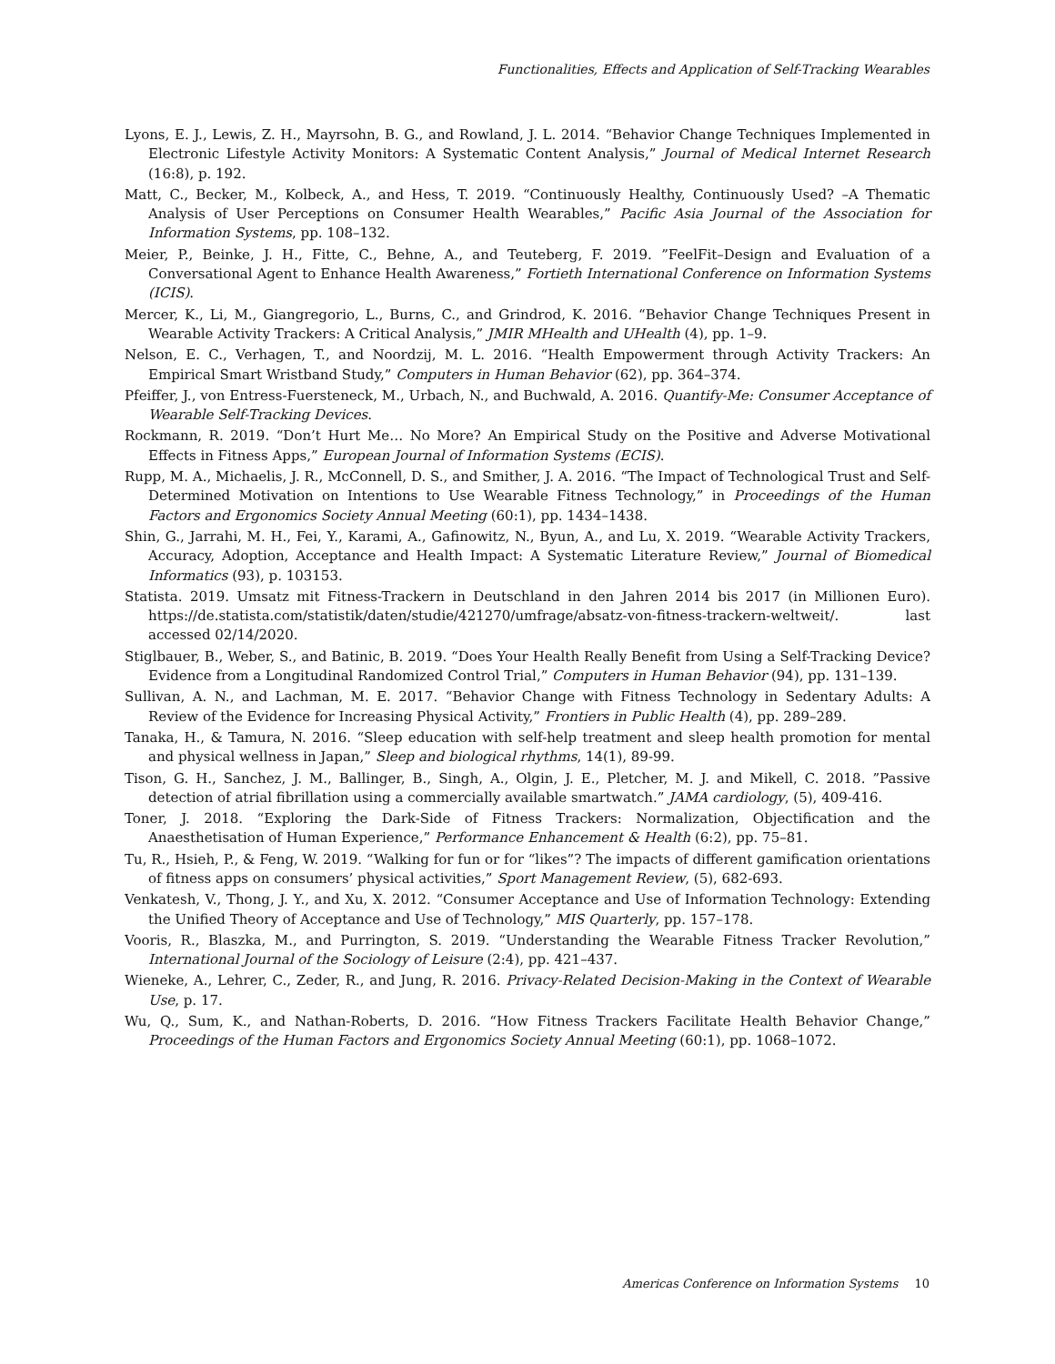Functionalities, Effects and Application of Self-Tracking Wearables
Lyons, E. J., Lewis, Z. H., Mayrsohn, B. G., and Rowland, J. L. 2014. “Behavior Change Techniques Implemented in Electronic Lifestyle Activity Monitors: A Systematic Content Analysis,” Journal of Medical Internet Research (16:8), p. 192.
Matt, C., Becker, M., Kolbeck, A., and Hess, T. 2019. “Continuously Healthy, Continuously Used? –A Thematic Analysis of User Perceptions on Consumer Health Wearables,” Pacific Asia Journal of the Association for Information Systems, pp. 108–132.
Meier, P., Beinke, J. H., Fitte, C., Behne, A., and Teuteberg, F. 2019. ”FeelFit–Design and Evaluation of a Conversational Agent to Enhance Health Awareness,” Fortieth International Conference on Information Systems (ICIS).
Mercer, K., Li, M., Giangregorio, L., Burns, C., and Grindrod, K. 2016. “Behavior Change Techniques Present in Wearable Activity Trackers: A Critical Analysis,” JMIR MHealth and UHealth (4), pp. 1–9.
Nelson, E. C., Verhagen, T., and Noordzij, M. L. 2016. “Health Empowerment through Activity Trackers: An Empirical Smart Wristband Study,” Computers in Human Behavior (62), pp. 364–374.
Pfeiffer, J., von Entress-Fuersteneck, M., Urbach, N., and Buchwald, A. 2016. Quantify-Me: Consumer Acceptance of Wearable Self-Tracking Devices.
Rockmann, R. 2019. “Don’t Hurt Me… No More? An Empirical Study on the Positive and Adverse Motivational Effects in Fitness Apps,” European Journal of Information Systems (ECIS).
Rupp, M. A., Michaelis, J. R., McConnell, D. S., and Smither, J. A. 2016. “The Impact of Technological Trust and Self-Determined Motivation on Intentions to Use Wearable Fitness Technology,” in Proceedings of the Human Factors and Ergonomics Society Annual Meeting (60:1), pp. 1434–1438.
Shin, G., Jarrahi, M. H., Fei, Y., Karami, A., Gafinowitz, N., Byun, A., and Lu, X. 2019. “Wearable Activity Trackers, Accuracy, Adoption, Acceptance and Health Impact: A Systematic Literature Review,” Journal of Biomedical Informatics (93), p. 103153.
Statista. 2019. Umsatz mit Fitness-Trackern in Deutschland in den Jahren 2014 bis 2017 (in Millionen Euro). https://de.statista.com/statistik/daten/studie/421270/umfrage/absatz-von-fitness-trackern-weltweit/. last accessed 02/14/2020.
Stiglbauer, B., Weber, S., and Batinic, B. 2019. “Does Your Health Really Benefit from Using a Self-Tracking Device? Evidence from a Longitudinal Randomized Control Trial,” Computers in Human Behavior (94), pp. 131–139.
Sullivan, A. N., and Lachman, M. E. 2017. “Behavior Change with Fitness Technology in Sedentary Adults: A Review of the Evidence for Increasing Physical Activity,” Frontiers in Public Health (4), pp. 289–289.
Tanaka, H., & Tamura, N. 2016. “Sleep education with self-help treatment and sleep health promotion for mental and physical wellness in Japan,” Sleep and biological rhythms, 14(1), 89-99.
Tison, G. H., Sanchez, J. M., Ballinger, B., Singh, A., Olgin, J. E., Pletcher, M. J. and Mikell, C. 2018. ”Passive detection of atrial fibrillation using a commercially available smartwatch.” JAMA cardiology, (5), 409-416.
Toner, J. 2018. “Exploring the Dark-Side of Fitness Trackers: Normalization, Objectification and the Anaesthetisation of Human Experience,” Performance Enhancement & Health (6:2), pp. 75–81.
Tu, R., Hsieh, P., & Feng, W. 2019. “Walking for fun or for “likes”? The impacts of different gamification orientations of fitness apps on consumers’ physical activities,” Sport Management Review, (5), 682-693.
Venkatesh, V., Thong, J. Y., and Xu, X. 2012. “Consumer Acceptance and Use of Information Technology: Extending the Unified Theory of Acceptance and Use of Technology,” MIS Quarterly, pp. 157–178.
Vooris, R., Blaszka, M., and Purrington, S. 2019. “Understanding the Wearable Fitness Tracker Revolution,” International Journal of the Sociology of Leisure (2:4), pp. 421–437.
Wieneke, A., Lehrer, C., Zeder, R., and Jung, R. 2016. Privacy-Related Decision-Making in the Context of Wearable Use, p. 17.
Wu, Q., Sum, K., and Nathan-Roberts, D. 2016. “How Fitness Trackers Facilitate Health Behavior Change,” Proceedings of the Human Factors and Ergonomics Society Annual Meeting (60:1), pp. 1068–1072.
Americas Conference on Information Systems 10